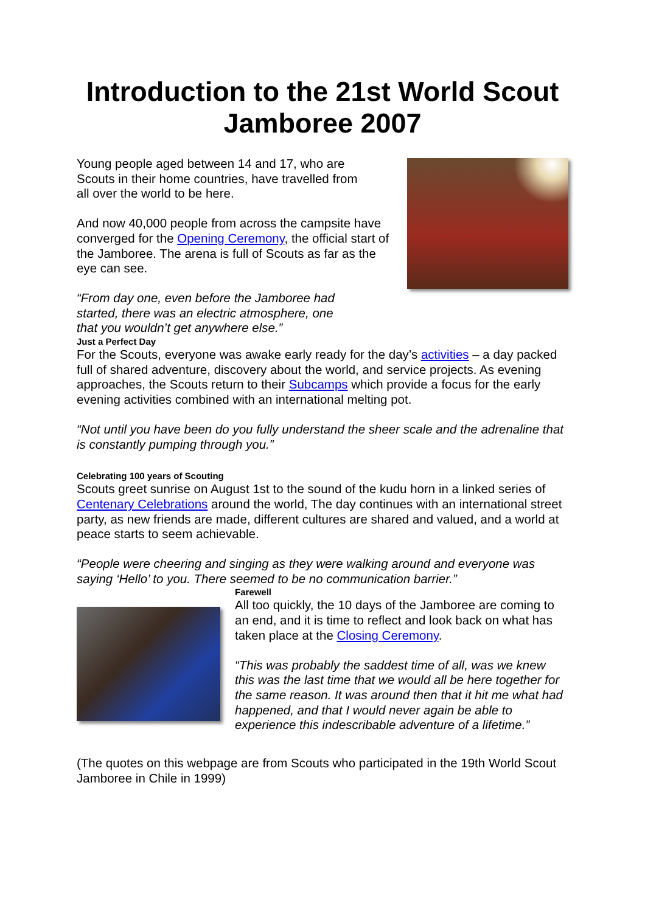Introduction to the 21st World Scout Jamboree 2007
Young people aged between 14 and 17, who are Scouts in their home countries, have travelled from all over the world to be here.
And now 40,000 people from across the campsite have converged for the Opening Ceremony, the official start of the Jamboree. The arena is full of Scouts as far as the eye can see.
“From day one, even before the Jamboree had started, there was an electric atmosphere, one that you wouldn’t get anywhere else.”
Just a Perfect Day
For the Scouts, everyone was awake early ready for the day’s activities – a day packed full of shared adventure, discovery about the world, and service projects. As evening approaches, the Scouts return to their Subcamps which provide a focus for the early evening activities combined with an international melting pot.
“Not until you have been do you fully understand the sheer scale and the adrenaline that is constantly pumping through you.”
Celebrating 100 years of Scouting
Scouts greet sunrise on August 1st to the sound of the kudu horn in a linked series of Centenary Celebrations around the world, The day continues with an international street party, as new friends are made, different cultures are shared and valued, and a world at peace starts to seem achievable.
“People were cheering and singing as they were walking around and everyone was saying ‘Hello’ to you. There seemed to be no communication barrier.”
Farewell
All too quickly, the 10 days of the Jamboree are coming to an end, and it is time to reflect and look back on what has taken place at the Closing Ceremony.
“This was probably the saddest time of all, was we knew this was the last time that we would all be here together for the same reason. It was around then that it hit me what had happened, and that I would never again be able to experience this indescribable adventure of a lifetime.”
(The quotes on this webpage are from Scouts who participated in the 19th World Scout Jamboree in Chile in 1999)